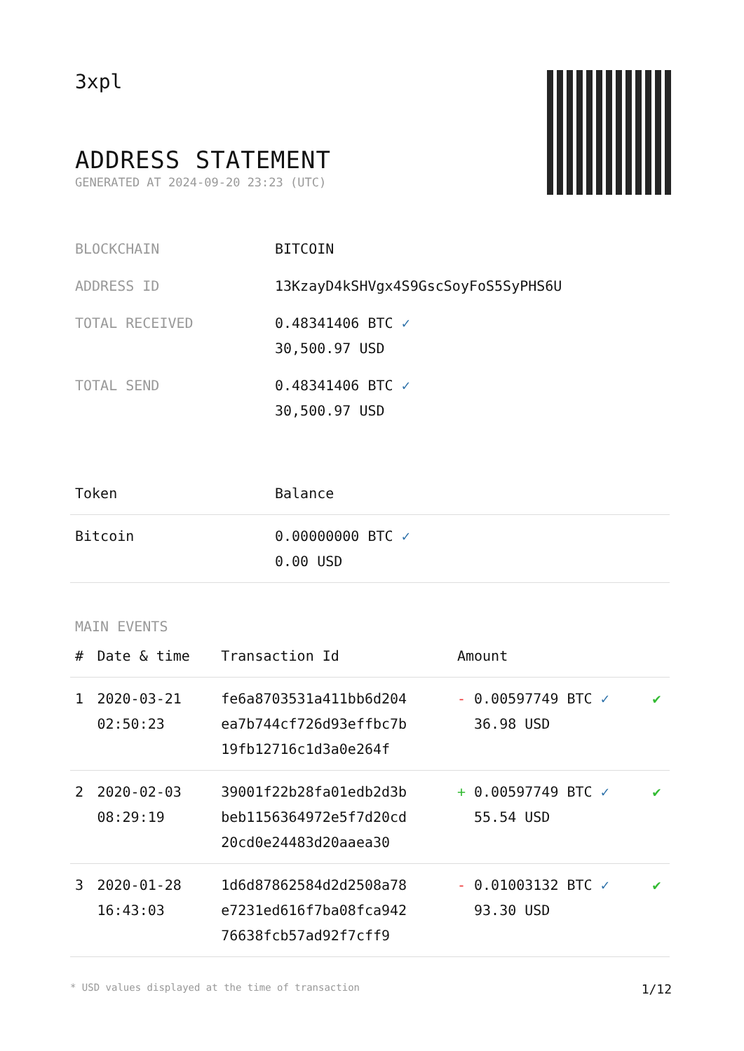3xpl
ADDRESS STATEMENT
GENERATED AT 2024-09-20 23:23 (UTC)
| BLOCKCHAIN | BITCOIN |
| ADDRESS ID | 13KzayD4kSHVgx4S9GscSoyFoS5SyPHS6U |
| TOTAL RECEIVED | 0.48341406 BTC ✓ 30,500.97 USD |
| TOTAL SEND | 0.48341406 BTC ✓ 30,500.97 USD |
| Token | Balance |
| --- | --- |
| Bitcoin | 0.00000000 BTC ✓ 0.00 USD |
MAIN EVENTS
| # | Date & time | Transaction Id | Amount | |
| --- | --- | --- | --- | --- |
| 1 | 2020-03-21 02:50:23 | fe6a8703531a411bb6d204 ea7b744cf726d93effbc7b 19fb12716c1d3a0e264f | - 0.00597749 BTC ✓ 36.98 USD | ✔ |
| 2 | 2020-02-03 08:29:19 | 39001f22b28fa01edb2d3b beb1156364972e5f7d20cd 20cd0e24483d20aaea30 | + 0.00597749 BTC ✓ 55.54 USD | ✔ |
| 3 | 2020-01-28 16:43:03 | 1d6d87862584d2d2508a78 e7231ed616f7ba08fca942 76638fcb57ad92f7cff9 | - 0.01003132 BTC ✓ 93.30 USD | ✔ |
* USD values displayed at the time of transaction 1/12